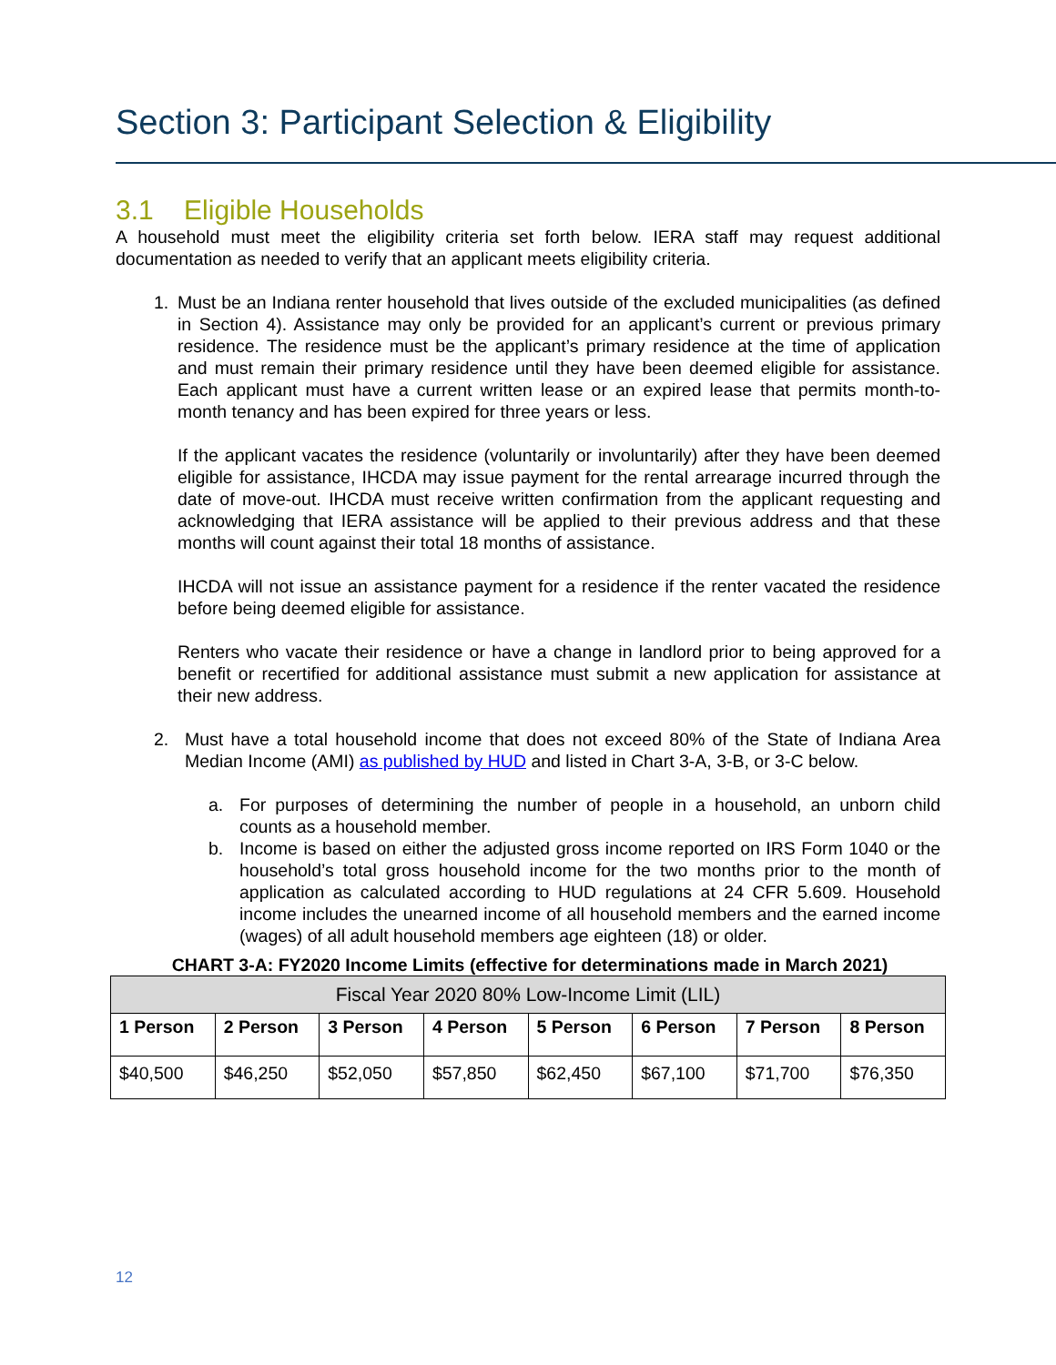Section 3: Participant Selection & Eligibility
3.1 Eligible Households
A household must meet the eligibility criteria set forth below. IERA staff may request additional documentation as needed to verify that an applicant meets eligibility criteria.
1. Must be an Indiana renter household that lives outside of the excluded municipalities (as defined in Section 4). Assistance may only be provided for an applicant’s current or previous primary residence. The residence must be the applicant’s primary residence at the time of application and must remain their primary residence until they have been deemed eligible for assistance. Each applicant must have a current written lease or an expired lease that permits month-to-month tenancy and has been expired for three years or less.
If the applicant vacates the residence (voluntarily or involuntarily) after they have been deemed eligible for assistance, IHCDA may issue payment for the rental arrearage incurred through the date of move-out. IHCDA must receive written confirmation from the applicant requesting and acknowledging that IERA assistance will be applied to their previous address and that these months will count against their total 18 months of assistance.
IHCDA will not issue an assistance payment for a residence if the renter vacated the residence before being deemed eligible for assistance.
Renters who vacate their residence or have a change in landlord prior to being approved for a benefit or recertified for additional assistance must submit a new application for assistance at their new address.
2. Must have a total household income that does not exceed 80% of the State of Indiana Area Median Income (AMI) as published by HUD and listed in Chart 3-A, 3-B, or 3-C below.
a. For purposes of determining the number of people in a household, an unborn child counts as a household member.
b. Income is based on either the adjusted gross income reported on IRS Form 1040 or the household’s total gross household income for the two months prior to the month of application as calculated according to HUD regulations at 24 CFR 5.609. Household income includes the unearned income of all household members and the earned income (wages) of all adult household members age eighteen (18) or older.
CHART 3-A: FY2020 Income Limits (effective for determinations made in March 2021)
| Fiscal Year 2020 80% Low-Income Limit (LIL) | | | | | | | |
| --- | --- | --- | --- | --- | --- | --- | --- |
| 1 Person | 2 Person | 3 Person | 4 Person | 5 Person | 6 Person | 7 Person | 8 Person |
| $40,500 | $46,250 | $52,050 | $57,850 | $62,450 | $67,100 | $71,700 | $76,350 |
12